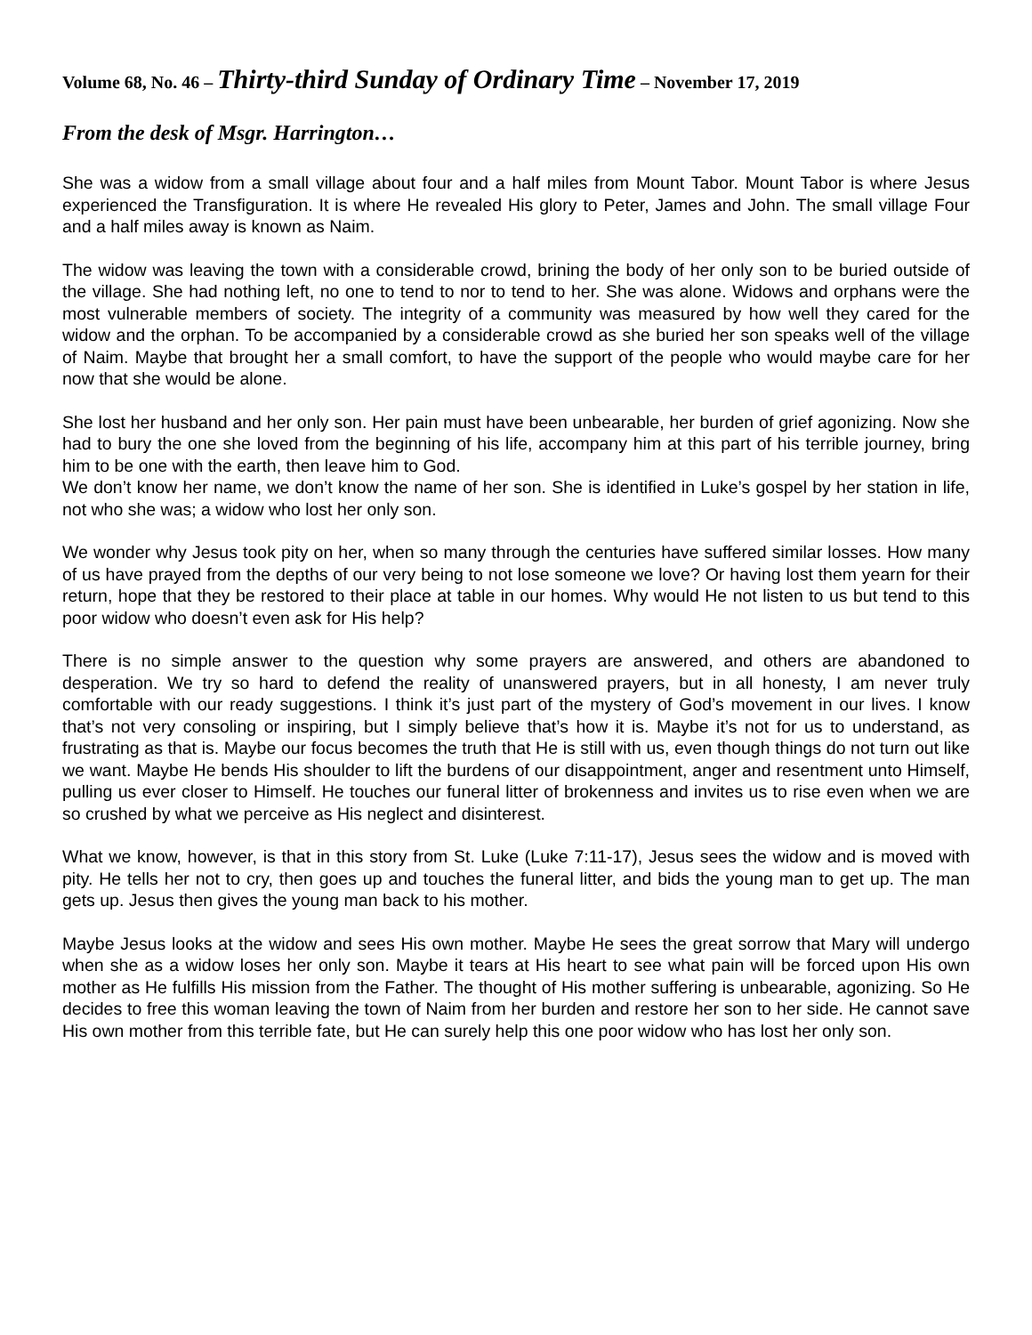Volume 68, No. 46 – Thirty-third Sunday of Ordinary Time – November 17, 2019
From the desk of Msgr. Harrington…
She was a widow from a small village about four and a half miles from Mount Tabor. Mount Tabor is where Jesus experienced the Transfiguration. It is where He revealed His glory to Peter, James and John. The small village Four and a half miles away is known as Naim.
The widow was leaving the town with a considerable crowd, brining the body of her only son to be buried outside of the village. She had nothing left, no one to tend to nor to tend to her. She was alone. Widows and orphans were the most vulnerable members of society. The integrity of a community was measured by how well they cared for the widow and the orphan. To be accompanied by a considerable crowd as she buried her son speaks well of the village of Naim. Maybe that brought her a small comfort, to have the support of the people who would maybe care for her now that she would be alone.
She lost her husband and her only son. Her pain must have been unbearable, her burden of grief agonizing. Now she had to bury the one she loved from the beginning of his life, accompany him at this part of his terrible journey, bring him to be one with the earth, then leave him to God.
We don’t know her name, we don’t know the name of her son. She is identified in Luke’s gospel by her station in life, not who she was; a widow who lost her only son.
We wonder why Jesus took pity on her, when so many through the centuries have suffered similar losses. How many of us have prayed from the depths of our very being to not lose someone we love? Or having lost them yearn for their return, hope that they be restored to their place at table in our homes. Why would He not listen to us but tend to this poor widow who doesn’t even ask for His help?
There is no simple answer to the question why some prayers are answered, and others are abandoned to desperation. We try so hard to defend the reality of unanswered prayers, but in all honesty, I am never truly comfortable with our ready suggestions. I think it’s just part of the mystery of God’s movement in our lives. I know that’s not very consoling or inspiring, but I simply believe that’s how it is. Maybe it’s not for us to understand, as frustrating as that is. Maybe our focus becomes the truth that He is still with us, even though things do not turn out like we want. Maybe He bends His shoulder to lift the burdens of our disappointment, anger and resentment unto Himself, pulling us ever closer to Himself. He touches our funeral litter of brokenness and invites us to rise even when we are so crushed by what we perceive as His neglect and disinterest.
What we know, however, is that in this story from St. Luke (Luke 7:11-17), Jesus sees the widow and is moved with pity. He tells her not to cry, then goes up and touches the funeral litter, and bids the young man to get up. The man gets up. Jesus then gives the young man back to his mother.
Maybe Jesus looks at the widow and sees His own mother. Maybe He sees the great sorrow that Mary will undergo when she as a widow loses her only son. Maybe it tears at His heart to see what pain will be forced upon His own mother as He fulfills His mission from the Father. The thought of His mother suffering is unbearable, agonizing. So He decides to free this woman leaving the town of Naim from her burden and restore her son to her side. He cannot save His own mother from this terrible fate, but He can surely help this one poor widow who has lost her only son.